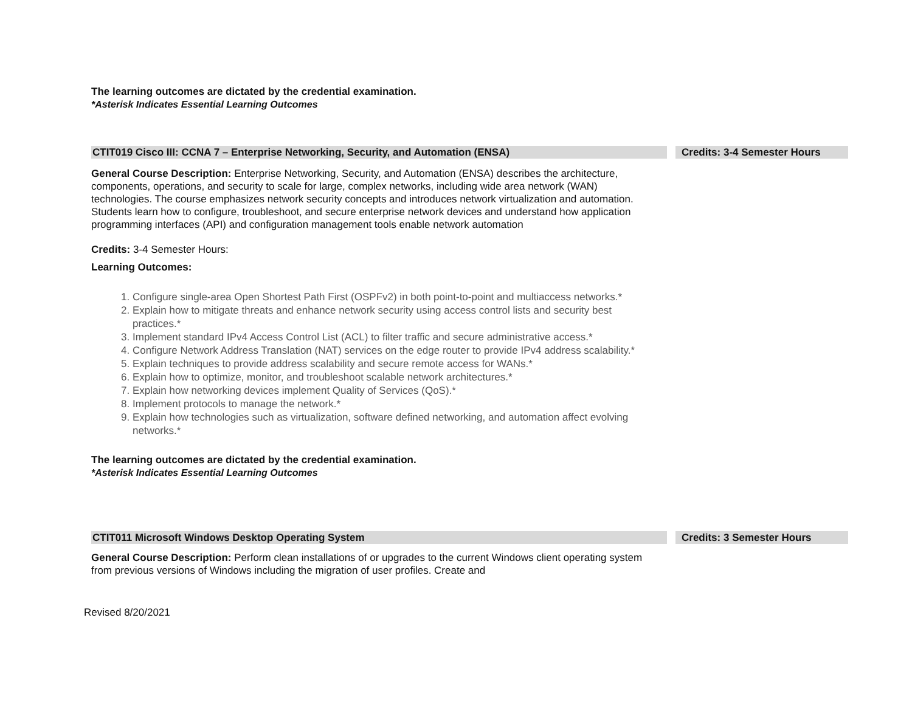The learning outcomes are dictated by the credential examination.
*Asterisk Indicates Essential Learning Outcomes
CTIT019 Cisco III: CCNA 7 – Enterprise Networking, Security, and Automation (ENSA) Credits: 3-4 Semester Hours
General Course Description: Enterprise Networking, Security, and Automation (ENSA) describes the architecture, components, operations, and security to scale for large, complex networks, including wide area network (WAN) technologies. The course emphasizes network security concepts and introduces network virtualization and automation. Students learn how to configure, troubleshoot, and secure enterprise network devices and understand how application programming interfaces (API) and configuration management tools enable network automation
Credits: 3-4 Semester Hours:
Learning Outcomes:
1. Configure single-area Open Shortest Path First (OSPFv2) in both point-to-point and multiaccess networks.*
2. Explain how to mitigate threats and enhance network security using access control lists and security best practices.*
3. Implement standard IPv4 Access Control List (ACL) to filter traffic and secure administrative access.*
4. Configure Network Address Translation (NAT) services on the edge router to provide IPv4 address scalability.*
5. Explain techniques to provide address scalability and secure remote access for WANs.*
6. Explain how to optimize, monitor, and troubleshoot scalable network architectures.*
7. Explain how networking devices implement Quality of Services (QoS).*
8. Implement protocols to manage the network.*
9. Explain how technologies such as virtualization, software defined networking, and automation affect evolving networks.*
The learning outcomes are dictated by the credential examination.
*Asterisk Indicates Essential Learning Outcomes
CTIT011 Microsoft Windows Desktop Operating System Credits: 3 Semester Hours
General Course Description: Perform clean installations of or upgrades to the current Windows client operating system from previous versions of Windows including the migration of user profiles. Create and
Revised 8/20/2021